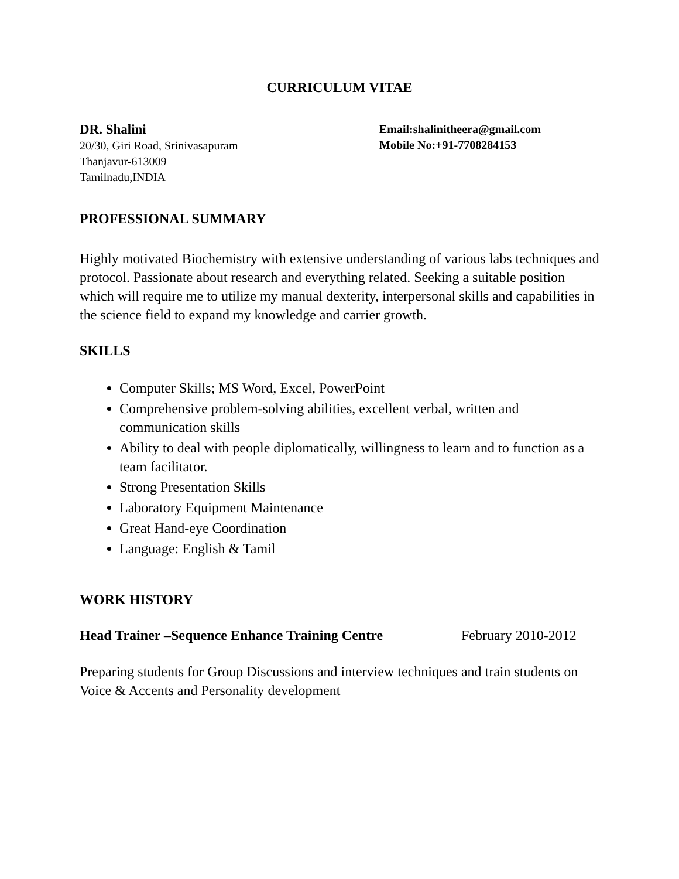CURRICULUM VITAE
DR. Shalini
20/30, Giri Road, Srinivasapuram
Thanjavur-613009
Tamilnadu,INDIA
Email:shalinitheera@gmail.com
Mobile No:+91-7708284153
PROFESSIONAL SUMMARY
Highly motivated Biochemistry with extensive understanding of various labs techniques and protocol. Passionate about research and everything related. Seeking a suitable position which will require me to utilize my manual dexterity, interpersonal skills and capabilities in the science field to expand my knowledge and carrier growth.
SKILLS
Computer Skills; MS Word, Excel, PowerPoint
Comprehensive problem-solving abilities, excellent verbal, written and communication skills
Ability to deal with people diplomatically, willingness to learn and to function as a team facilitator.
Strong Presentation Skills
Laboratory Equipment Maintenance
Great Hand-eye Coordination
Language: English & Tamil
WORK HISTORY
Head Trainer –Sequence Enhance Training Centre February 2010-2012
Preparing students for Group Discussions and interview techniques and train students on Voice & Accents and Personality development